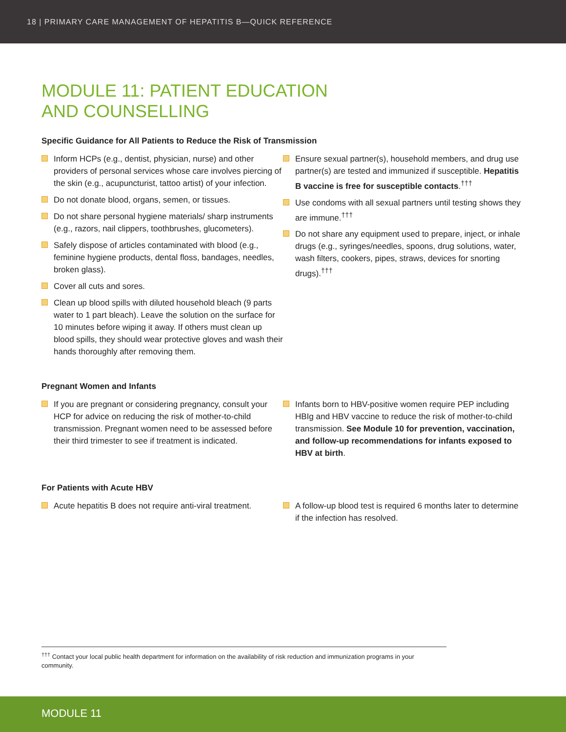18 | PRIMARY CARE MANAGEMENT OF HEPATITIS B—QUICK REFERENCE
MODULE 11: PATIENT EDUCATION
AND COUNSELLING
Specific Guidance for All Patients to Reduce the Risk of Transmission
Inform HCPs (e.g., dentist, physician, nurse) and other providers of personal services whose care involves piercing of the skin (e.g., acupuncturist, tattoo artist) of your infection.
Do not donate blood, organs, semen, or tissues.
Do not share personal hygiene materials/ sharp instruments (e.g., razors, nail clippers, toothbrushes, glucometers).
Safely dispose of articles contaminated with blood (e.g., feminine hygiene products, dental floss, bandages, needles, broken glass).
Cover all cuts and sores.
Clean up blood spills with diluted household bleach (9 parts water to 1 part bleach). Leave the solution on the surface for 10 minutes before wiping it away. If others must clean up blood spills, they should wear protective gloves and wash their hands thoroughly after removing them.
Ensure sexual partner(s), household members, and drug use partner(s) are tested and immunized if susceptible. Hepatitis B vaccine is free for susceptible contacts.<sup>†††</sup>
Use condoms with all sexual partners until testing shows they are immune.<sup>†††</sup>
Do not share any equipment used to prepare, inject, or inhale drugs (e.g., syringes/needles, spoons, drug solutions, water, wash filters, cookers, pipes, straws, devices for snorting drugs).<sup>†††</sup>
Pregnant Women and Infants
If you are pregnant or considering pregnancy, consult your HCP for advice on reducing the risk of mother-to-child transmission. Pregnant women need to be assessed before their third trimester to see if treatment is indicated.
Infants born to HBV-positive women require PEP including HBIg and HBV vaccine to reduce the risk of mother-to-child transmission. See Module 10 for prevention, vaccination, and follow-up recommendations for infants exposed to HBV at birth.
For Patients with Acute HBV
Acute hepatitis B does not require anti-viral treatment.
A follow-up blood test is required 6 months later to determine if the infection has resolved.
<sup>†††</sup> Contact your local public health department for information on the availability of risk reduction and immunization programs in your community.
MODULE 11